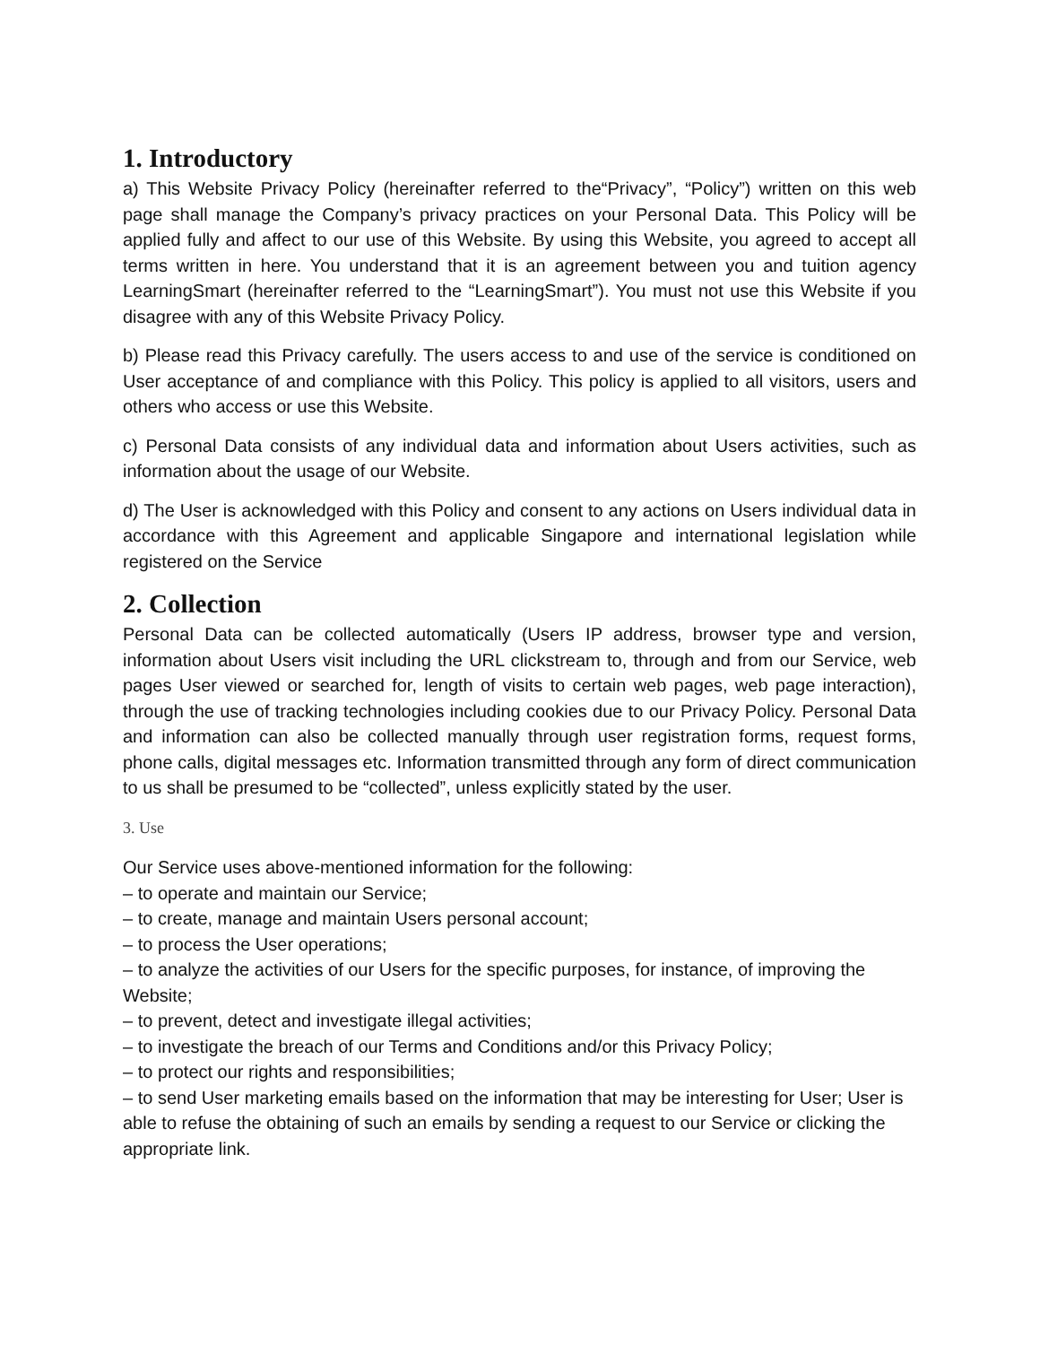1. Introductory
a) This Website Privacy Policy (hereinafter referred to the“Privacy”, “Policy”) written on this web page shall manage the Company’s privacy practices on your Personal Data. This Policy will be applied fully and affect to our use of this Website. By using this Website, you agreed to accept all terms written in here. You understand that it is an agreement between you and tuition agency LearningSmart (hereinafter referred to the “LearningSmart”). You must not use this Website if you disagree with any of this Website Privacy Policy.
b) Please read this Privacy carefully. The users access to and use of the service is conditioned on User acceptance of and compliance with this Policy. This policy is applied to all visitors, users and others who access or use this Website.
c) Personal Data consists of any individual data and information about Users activities, such as information about the usage of our Website.
d) The User is acknowledged with this Policy and consent to any actions on Users individual data in accordance with this Agreement and applicable Singapore and international legislation while registered on the Service
2. Collection
Personal Data can be collected automatically (Users IP address, browser type and version, information about Users visit including the URL clickstream to, through and from our Service, web pages User viewed or searched for, length of visits to certain web pages, web page interaction), through the use of tracking technologies including cookies due to our Privacy Policy. Personal Data and information can also be collected manually through user registration forms, request forms, phone calls, digital messages etc. Information transmitted through any form of direct communication to us shall be presumed to be “collected”, unless explicitly stated by the user.
3. Use
Our Service uses above-mentioned information for the following:
– to operate and maintain our Service;
– to create, manage and maintain Users personal account;
– to process the User operations;
– to analyze the activities of our Users for the specific purposes, for instance, of improving the Website;
– to prevent, detect and investigate illegal activities;
– to investigate the breach of our Terms and Conditions and/or this Privacy Policy;
– to protect our rights and responsibilities;
– to send User marketing emails based on the information that may be interesting for User; User is able to refuse the obtaining of such an emails by sending a request to our Service or clicking the appropriate link.